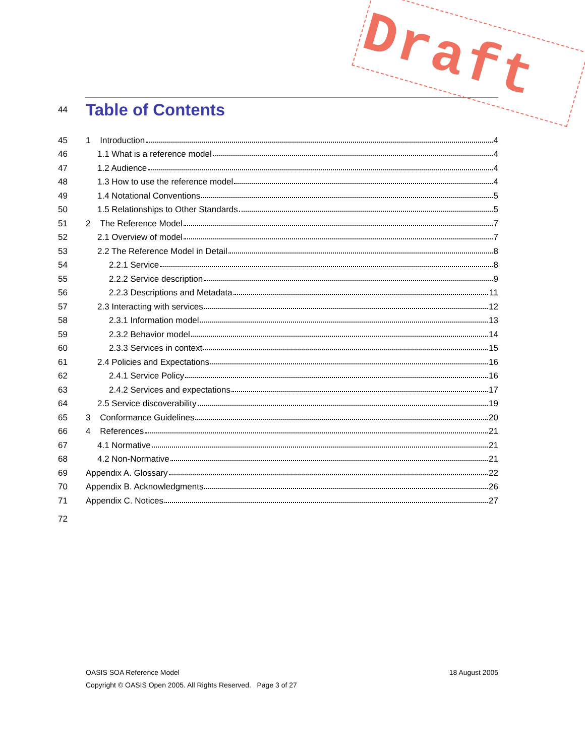Draft
44
Table of Contents
45 1 Introduction 4
46 1.1 What is a reference model 4
47 1.2 Audience 4
48 1.3 How to use the reference model 4
49 1.4 Notational Conventions 5
50 1.5 Relationships to Other Standards 5
51 2 The Reference Model 7
52 2.1 Overview of model 7
53 2.2 The Reference Model in Detail 8
54 2.2.1 Service 8
55 2.2.2 Service description 9
56 2.2.3 Descriptions and Metadata 11
57 2.3 Interacting with services 12
58 2.3.1 Information model 13
59 2.3.2 Behavior model 14
60 2.3.3 Services in context 15
61 2.4 Policies and Expectations 16
62 2.4.1 Service Policy 16
63 2.4.2 Services and expectations 17
64 2.5 Service discoverability 19
65 3 Conformance Guidelines 20
66 4 References 21
67 4.1 Normative 21
68 4.2 Non-Normative 21
69 Appendix A. Glossary 22
70 Appendix B. Acknowledgments 26
71 Appendix C. Notices 27
72
OASIS SOA Reference Model 18 August 2005
Copyright © OASIS Open 2005. All Rights Reserved. Page 3 of 27